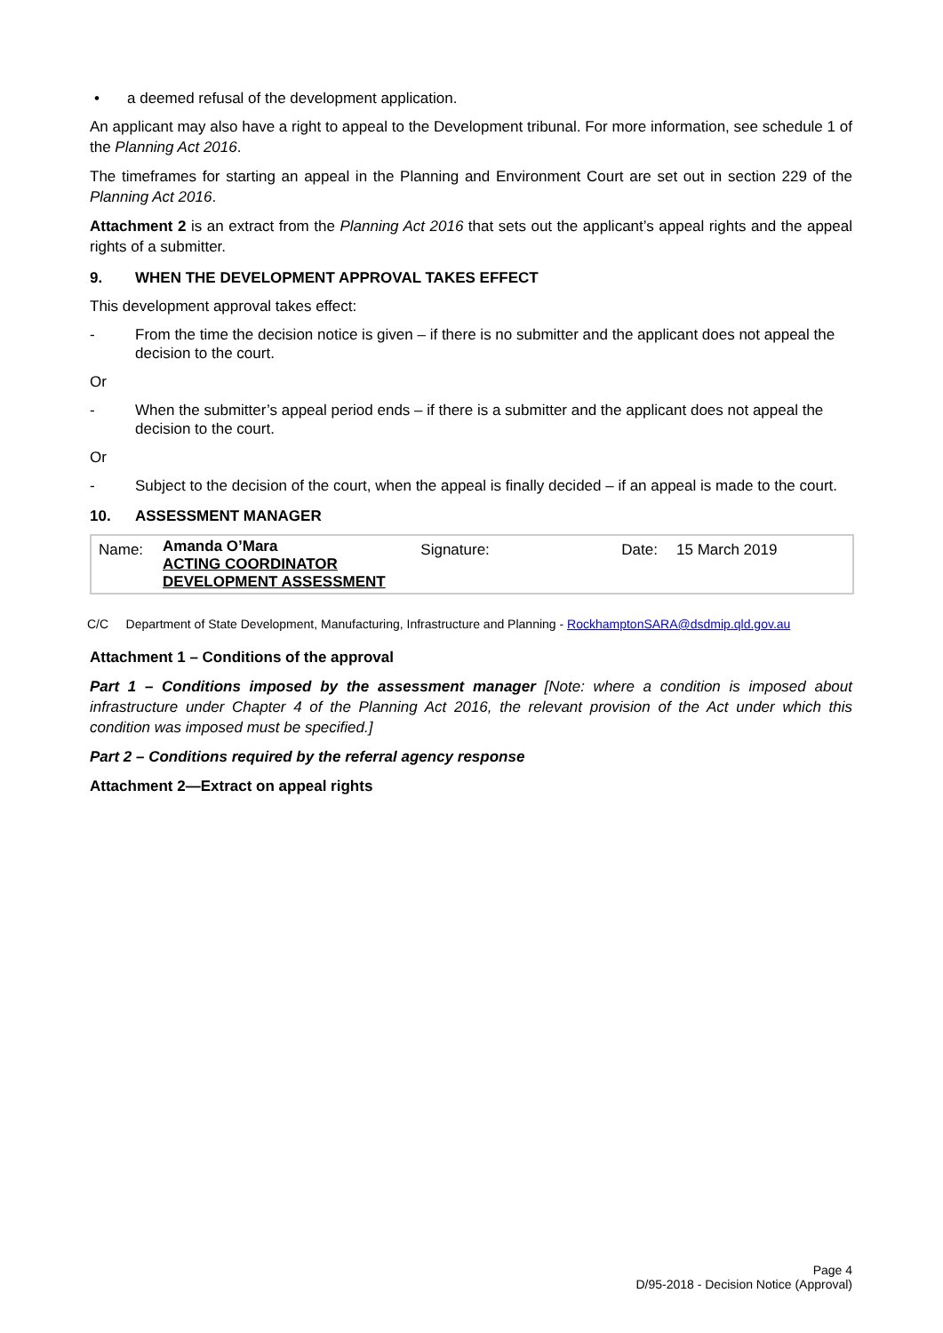• a deemed refusal of the development application.
An applicant may also have a right to appeal to the Development tribunal. For more information, see schedule 1 of the Planning Act 2016.
The timeframes for starting an appeal in the Planning and Environment Court are set out in section 229 of the Planning Act 2016.
Attachment 2 is an extract from the Planning Act 2016 that sets out the applicant’s appeal rights and the appeal rights of a submitter.
9. WHEN THE DEVELOPMENT APPROVAL TAKES EFFECT
This development approval takes effect:
- From the time the decision notice is given – if there is no submitter and the applicant does not appeal the decision to the court.
Or
- When the submitter’s appeal period ends – if there is a submitter and the applicant does not appeal the decision to the court.
Or
- Subject to the decision of the court, when the appeal is finally decided – if an appeal is made to the court.
10. ASSESSMENT MANAGER
| Name: | Amanda O’Mara ACTING COORDINATOR DEVELOPMENT ASSESSMENT | Signature: | Date: | 15 March 2019 |
C/C Department of State Development, Manufacturing, Infrastructure and Planning - RockhamptonSARA@dsdmip.qld.gov.au
Attachment 1 – Conditions of the approval
Part 1 – Conditions imposed by the assessment manager [Note: where a condition is imposed about infrastructure under Chapter 4 of the Planning Act 2016, the relevant provision of the Act under which this condition was imposed must be specified.]
Part 2 – Conditions required by the referral agency response
Attachment 2—Extract on appeal rights
Page 4
D/95-2018 - Decision Notice (Approval)